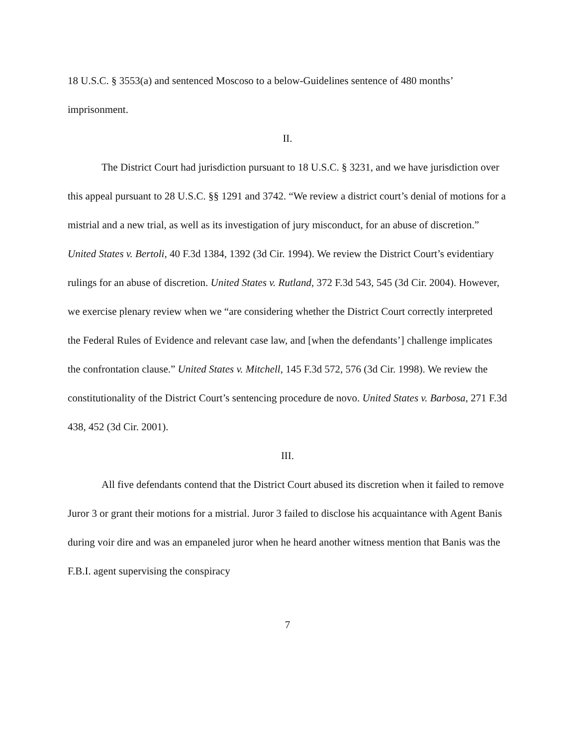18 U.S.C. § 3553(a) and sentenced Moscoso to a below-Guidelines sentence of 480 months’ imprisonment.
II.
The District Court had jurisdiction pursuant to 18 U.S.C. § 3231, and we have jurisdiction over this appeal pursuant to 28 U.S.C. §§ 1291 and 3742. “We review a district court’s denial of motions for a mistrial and a new trial, as well as its investigation of jury misconduct, for an abuse of discretion.” United States v. Bertoli, 40 F.3d 1384, 1392 (3d Cir. 1994). We review the District Court’s evidentiary rulings for an abuse of discretion. United States v. Rutland, 372 F.3d 543, 545 (3d Cir. 2004). However, we exercise plenary review when we “are considering whether the District Court correctly interpreted the Federal Rules of Evidence and relevant case law, and [when the defendants’] challenge implicates the confrontation clause.” United States v. Mitchell, 145 F.3d 572, 576 (3d Cir. 1998). We review the constitutionality of the District Court’s sentencing procedure de novo. United States v. Barbosa, 271 F.3d 438, 452 (3d Cir. 2001).
III.
All five defendants contend that the District Court abused its discretion when it failed to remove Juror 3 or grant their motions for a mistrial. Juror 3 failed to disclose his acquaintance with Agent Banis during voir dire and was an empaneled juror when he heard another witness mention that Banis was the F.B.I. agent supervising the conspiracy
7